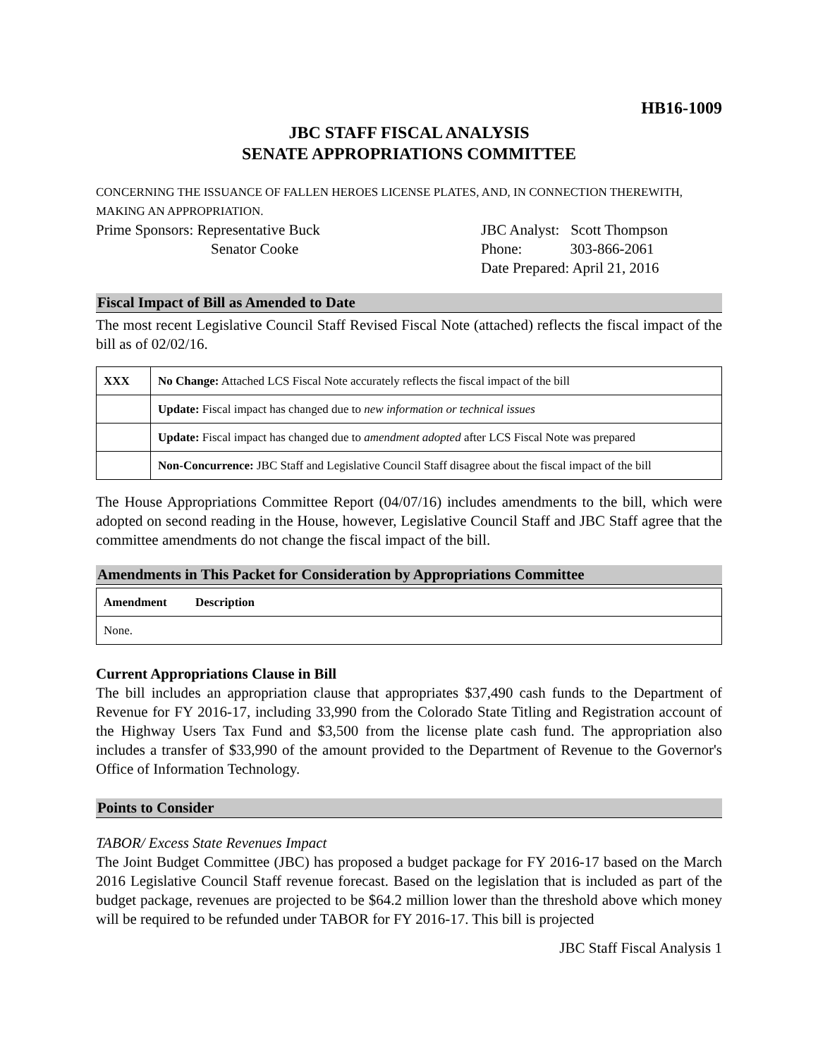HB16-1009
JBC STAFF FISCAL ANALYSIS
SENATE APPROPRIATIONS COMMITTEE
CONCERNING THE ISSUANCE OF FALLEN HEROES LICENSE PLATES, AND, IN CONNECTION THEREWITH, MAKING AN APPROPRIATION.
Prime Sponsors: Representative Buck
Senator Cooke
JBC Analyst: Scott Thompson
Phone: 303-866-2061
Date Prepared: April 21, 2016
Fiscal Impact of Bill as Amended to Date
The most recent Legislative Council Staff Revised Fiscal Note (attached) reflects the fiscal impact of the bill as of 02/02/16.
| XXX | No Change: Attached LCS Fiscal Note accurately reflects the fiscal impact of the bill |
| | Update: Fiscal impact has changed due to new information or technical issues |
| | Update: Fiscal impact has changed due to amendment adopted after LCS Fiscal Note was prepared |
| | Non-Concurrence: JBC Staff and Legislative Council Staff disagree about the fiscal impact of the bill |
The House Appropriations Committee Report (04/07/16) includes amendments to the bill, which were adopted on second reading in the House, however, Legislative Council Staff and JBC Staff agree that the committee amendments do not change the fiscal impact of the bill.
Amendments in This Packet for Consideration by Appropriations Committee
| Amendment | Description |
| --- | --- |
| None. | |
Current Appropriations Clause in Bill
The bill includes an appropriation clause that appropriates $37,490 cash funds to the Department of Revenue for FY 2016-17, including 33,990 from the Colorado State Titling and Registration account of the Highway Users Tax Fund and $3,500 from the license plate cash fund. The appropriation also includes a transfer of $33,990 of the amount provided to the Department of Revenue to the Governor's Office of Information Technology.
Points to Consider
TABOR/ Excess State Revenues Impact
The Joint Budget Committee (JBC) has proposed a budget package for FY 2016-17 based on the March 2016 Legislative Council Staff revenue forecast. Based on the legislation that is included as part of the budget package, revenues are projected to be $64.2 million lower than the threshold above which money will be required to be refunded under TABOR for FY 2016-17. This bill is projected
JBC Staff Fiscal Analysis 1